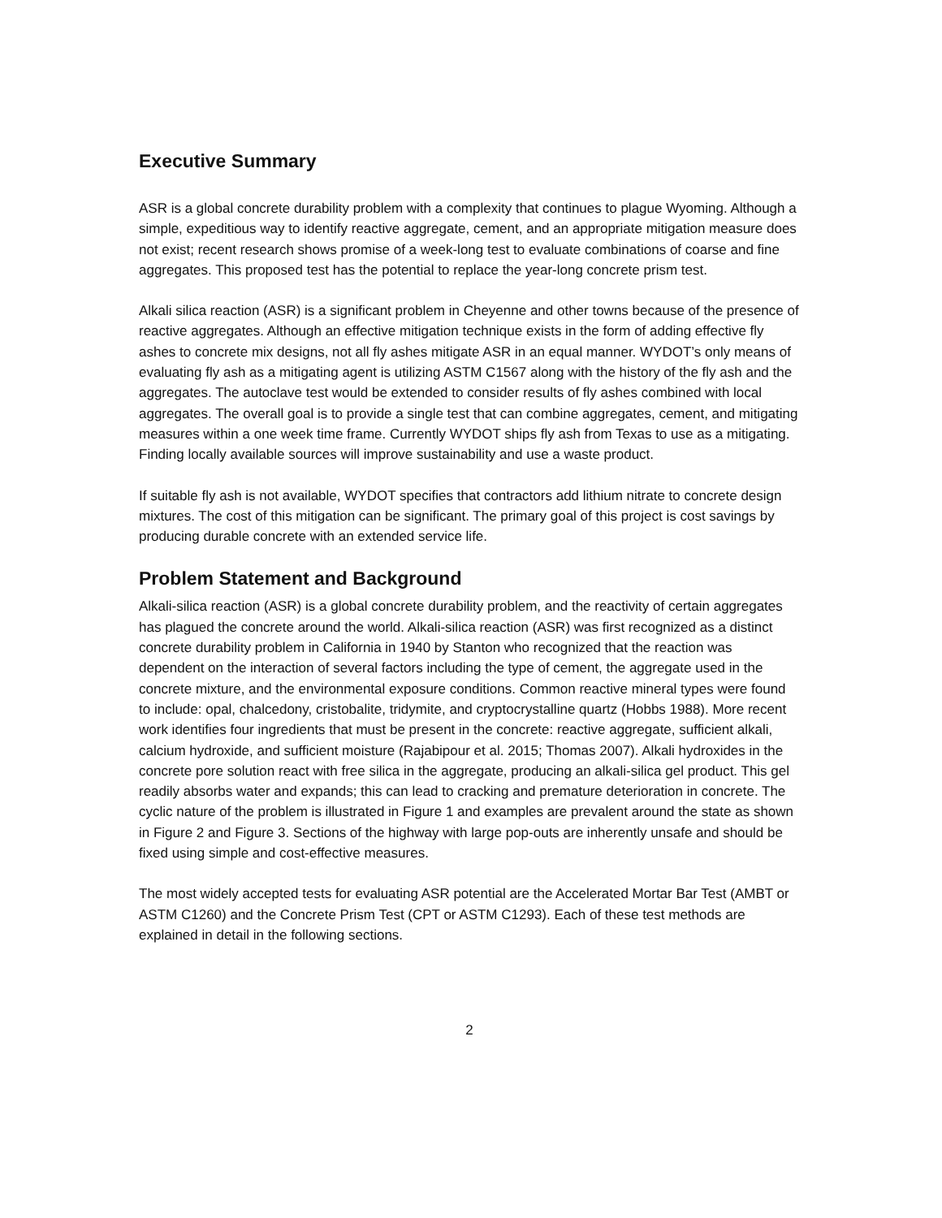Executive Summary
ASR is a global concrete durability problem with a complexity that continues to plague Wyoming. Although a simple, expeditious way to identify reactive aggregate, cement, and an appropriate mitigation measure does not exist; recent research shows promise of a week-long test to evaluate combinations of coarse and fine aggregates. This proposed test has the potential to replace the year-long concrete prism test.
Alkali silica reaction (ASR) is a significant problem in Cheyenne and other towns because of the presence of reactive aggregates. Although an effective mitigation technique exists in the form of adding effective fly ashes to concrete mix designs, not all fly ashes mitigate ASR in an equal manner. WYDOT’s only means of evaluating fly ash as a mitigating agent is utilizing ASTM C1567 along with the history of the fly ash and the aggregates. The autoclave test would be extended to consider results of fly ashes combined with local aggregates. The overall goal is to provide a single test that can combine aggregates, cement, and mitigating measures within a one week time frame. Currently WYDOT ships fly ash from Texas to use as a mitigating. Finding locally available sources will improve sustainability and use a waste product.
If suitable fly ash is not available, WYDOT specifies that contractors add lithium nitrate to concrete design mixtures. The cost of this mitigation can be significant. The primary goal of this project is cost savings by producing durable concrete with an extended service life.
Problem Statement and Background
Alkali-silica reaction (ASR) is a global concrete durability problem, and the reactivity of certain aggregates has plagued the concrete around the world. Alkali-silica reaction (ASR) was first recognized as a distinct concrete durability problem in California in 1940 by Stanton who recognized that the reaction was dependent on the interaction of several factors including the type of cement, the aggregate used in the concrete mixture, and the environmental exposure conditions. Common reactive mineral types were found to include: opal, chalcedony, cristobalite, tridymite, and cryptocrystalline quartz (Hobbs 1988). More recent work identifies four ingredients that must be present in the concrete: reactive aggregate, sufficient alkali, calcium hydroxide, and sufficient moisture (Rajabipour et al. 2015; Thomas 2007). Alkali hydroxides in the concrete pore solution react with free silica in the aggregate, producing an alkali-silica gel product. This gel readily absorbs water and expands; this can lead to cracking and premature deterioration in concrete. The cyclic nature of the problem is illustrated in Figure 1 and examples are prevalent around the state as shown in Figure 2 and Figure 3. Sections of the highway with large pop-outs are inherently unsafe and should be fixed using simple and cost-effective measures.
The most widely accepted tests for evaluating ASR potential are the Accelerated Mortar Bar Test (AMBT or ASTM C1260) and the Concrete Prism Test (CPT or ASTM C1293). Each of these test methods are explained in detail in the following sections.
2